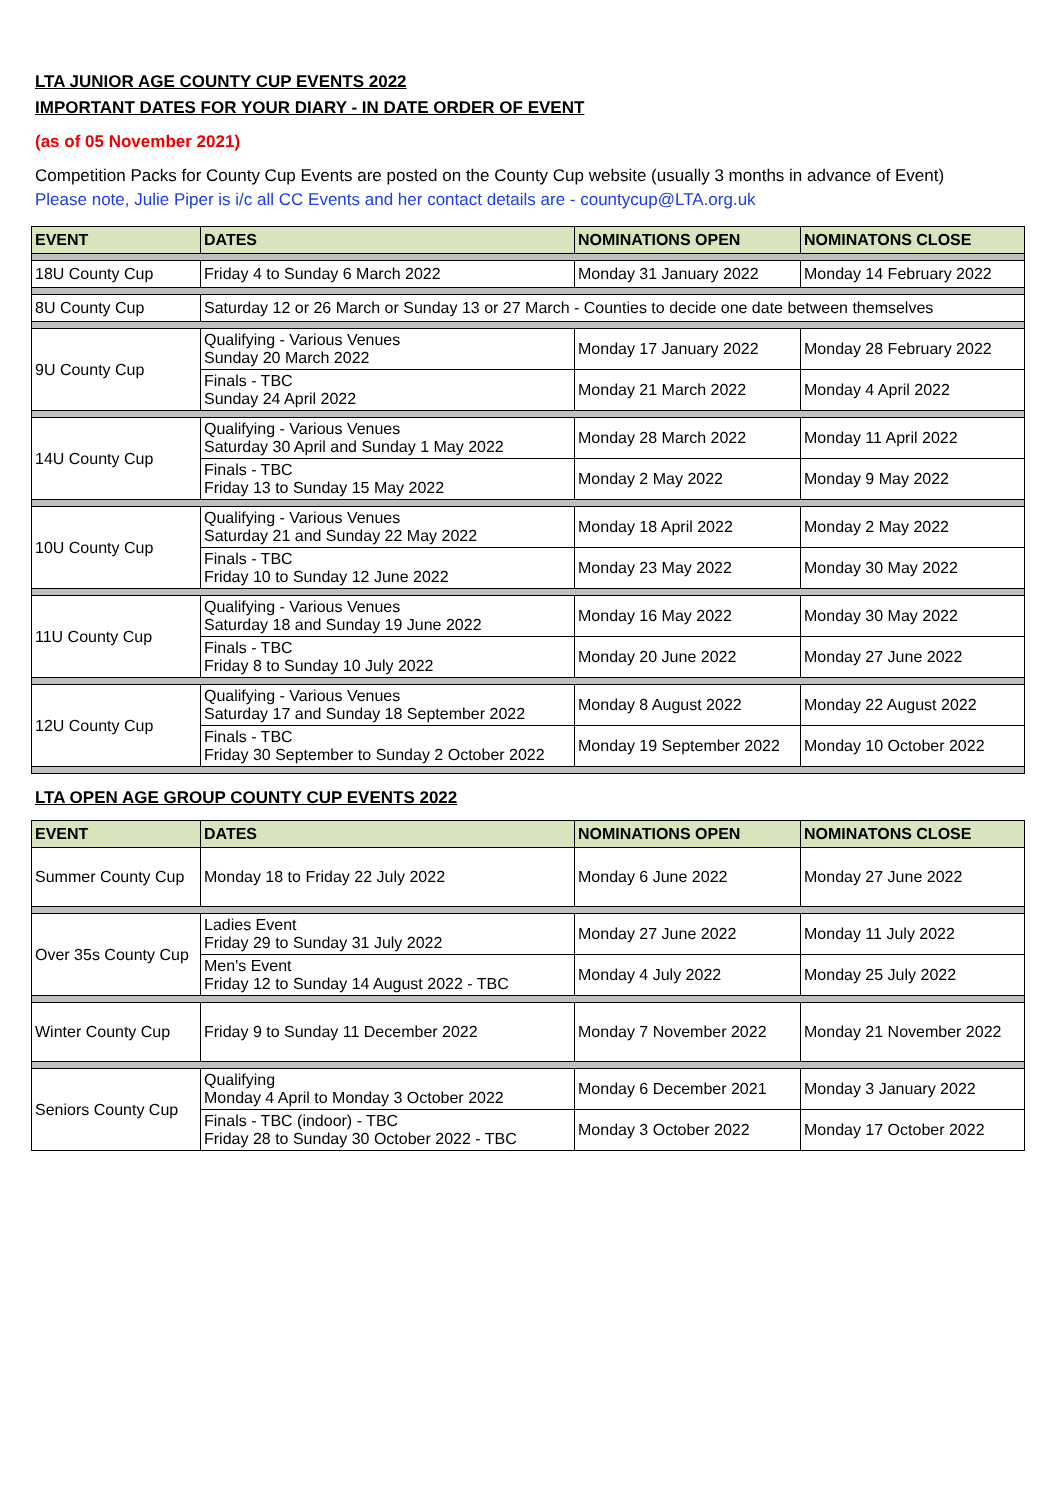LTA JUNIOR AGE COUNTY CUP EVENTS 2022
IMPORTANT DATES FOR YOUR DIARY - IN DATE ORDER OF EVENT
(as of 05 November 2021)
Competition Packs for County Cup Events are posted on the County Cup website (usually 3 months in advance of Event)
Please note, Julie Piper is i/c all CC Events and her contact details are - countycup@LTA.org.uk
| EVENT | DATES | NOMINATIONS OPEN | NOMINATONS CLOSE |
| --- | --- | --- | --- |
| 18U County Cup | Friday 4 to Sunday 6 March 2022 | Monday 31 January 2022 | Monday 14 February 2022 |
| 8U County Cup | Saturday 12 or 26 March or Sunday 13 or 27 March - Counties to decide one date between themselves | | |
| 9U County Cup | Qualifying - Various Venues Sunday 20 March 2022 | Monday 17 January 2022 | Monday 28 February 2022 |
| | Finals - TBC Sunday 24 April 2022 | Monday 21 March 2022 | Monday 4 April 2022 |
| 14U County Cup | Qualifying - Various Venues Saturday 30 April and Sunday 1 May 2022 | Monday 28 March 2022 | Monday 11 April 2022 |
| | Finals - TBC Friday 13 to Sunday 15 May 2022 | Monday 2 May 2022 | Monday 9 May 2022 |
| 10U County Cup | Qualifying - Various Venues Saturday 21 and Sunday 22 May 2022 | Monday 18 April 2022 | Monday 2 May 2022 |
| | Finals - TBC Friday 10 to Sunday 12 June 2022 | Monday 23 May 2022 | Monday 30 May 2022 |
| 11U County Cup | Qualifying - Various Venues Saturday 18 and Sunday 19 June 2022 | Monday 16 May 2022 | Monday 30 May 2022 |
| | Finals - TBC Friday 8 to Sunday 10 July 2022 | Monday 20 June 2022 | Monday 27 June 2022 |
| 12U County Cup | Qualifying - Various Venues Saturday 17 and Sunday 18 September 2022 | Monday 8 August 2022 | Monday 22 August 2022 |
| | Finals - TBC Friday 30 September to Sunday 2 October 2022 | Monday 19 September 2022 | Monday 10 October 2022 |
LTA OPEN AGE GROUP COUNTY CUP EVENTS 2022
| EVENT | DATES | NOMINATIONS OPEN | NOMINATONS CLOSE |
| --- | --- | --- | --- |
| Summer County Cup | Monday 18 to Friday 22 July 2022 | Monday 6 June 2022 | Monday 27 June 2022 |
| Over 35s County Cup | Ladies Event Friday 29 to Sunday 31 July 2022 | Monday 27 June 2022 | Monday 11 July 2022 |
| | Men's Event Friday 12 to Sunday 14 August 2022 - TBC | Monday 4 July 2022 | Monday 25 July 2022 |
| Winter County Cup | Friday 9 to Sunday 11 December 2022 | Monday 7 November 2022 | Monday 21 November 2022 |
| Seniors County Cup | Qualifying Monday 4 April to Monday 3 October 2022 | Monday 6 December 2021 | Monday 3 January 2022 |
| | Finals - TBC (indoor) - TBC Friday 28 to Sunday 30 October 2022 - TBC | Monday 3 October 2022 | Monday 17 October 2022 |